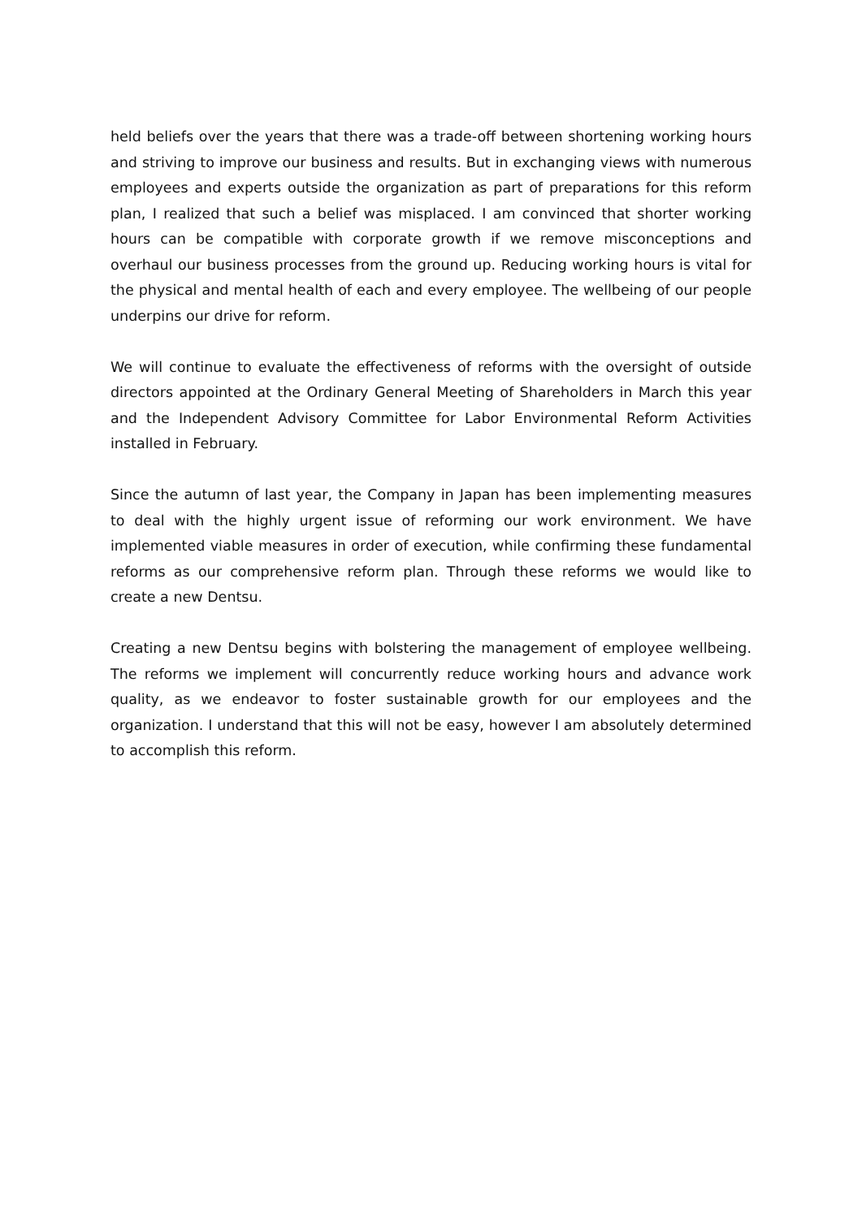held beliefs over the years that there was a trade-off between shortening working hours and striving to improve our business and results. But in exchanging views with numerous employees and experts outside the organization as part of preparations for this reform plan, I realized that such a belief was misplaced. I am convinced that shorter working hours can be compatible with corporate growth if we remove misconceptions and overhaul our business processes from the ground up. Reducing working hours is vital for the physical and mental health of each and every employee. The wellbeing of our people underpins our drive for reform.
We will continue to evaluate the effectiveness of reforms with the oversight of outside directors appointed at the Ordinary General Meeting of Shareholders in March this year and the Independent Advisory Committee for Labor Environmental Reform Activities installed in February.
Since the autumn of last year, the Company in Japan has been implementing measures to deal with the highly urgent issue of reforming our work environment. We have implemented viable measures in order of execution, while confirming these fundamental reforms as our comprehensive reform plan. Through these reforms we would like to create a new Dentsu.
Creating a new Dentsu begins with bolstering the management of employee wellbeing. The reforms we implement will concurrently reduce working hours and advance work quality, as we endeavor to foster sustainable growth for our employees and the organization. I understand that this will not be easy, however I am absolutely determined to accomplish this reform.